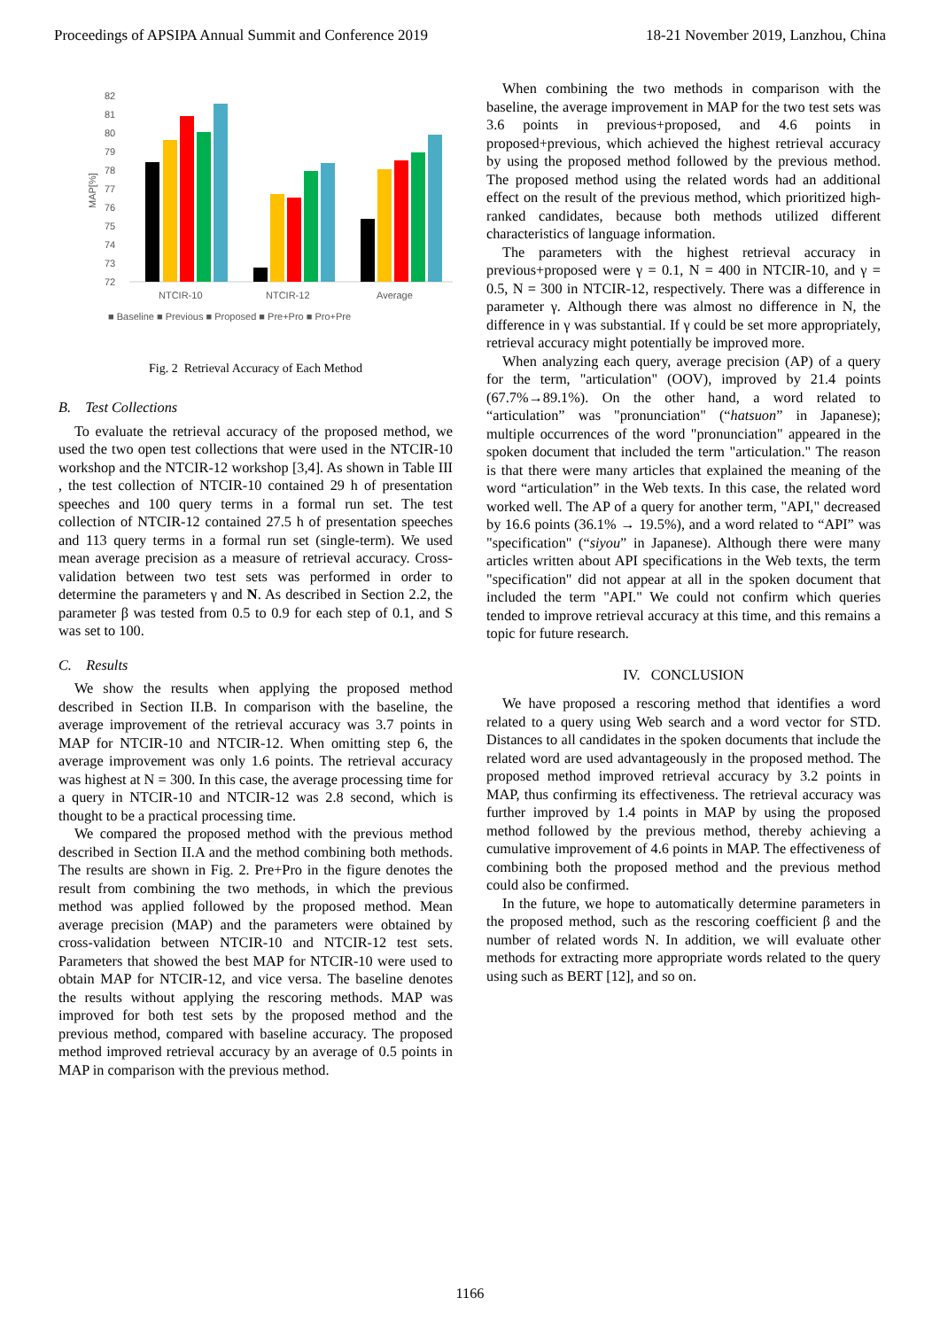Proceedings of APSIPA Annual Summit and Conference 2019 18-21 November 2019, Lanzhou, China
82
81
80
79
78
77
76
75
74
73
72
MAP[%]
NTCIR-10
NTCIR-12
Average
■ Baseline ■ Previous ■ Proposed ■ Pre+Pro ■ Pro+Pre
Fig. 2 Retrieval Accuracy of Each Method
B. Test Collections
To evaluate the retrieval accuracy of the proposed method, we used the two open test collections that were used in the NTCIR-10 workshop and the NTCIR-12 workshop [3,4]. As shown in Table III , the test collection of NTCIR-10 contained 29 h of presentation speeches and 100 query terms in a formal run set. The test collection of NTCIR-12 contained 27.5 h of presentation speeches and 113 query terms in a formal run set (single-term). We used mean average precision as a measure of retrieval accuracy. Cross-validation between two test sets was performed in order to determine the parameters γ and N. As described in Section 2.2, the parameter β was tested from 0.5 to 0.9 for each step of 0.1, and S was set to 100.
C. Results
We show the results when applying the proposed method described in Section II.B. In comparison with the baseline, the average improvement of the retrieval accuracy was 3.7 points in MAP for NTCIR-10 and NTCIR-12. When omitting step 6, the average improvement was only 1.6 points. The retrieval accuracy was highest at N = 300. In this case, the average processing time for a query in NTCIR-10 and NTCIR-12 was 2.8 second, which is thought to be a practical processing time.
We compared the proposed method with the previous method described in Section II.A and the method combining both methods. The results are shown in Fig. 2. Pre+Pro in the figure denotes the result from combining the two methods, in which the previous method was applied followed by the proposed method. Mean average precision (MAP) and the parameters were obtained by cross-validation between NTCIR-10 and NTCIR-12 test sets. Parameters that showed the best MAP for NTCIR-10 were used to obtain MAP for NTCIR-12, and vice versa. The baseline denotes the results without applying the rescoring methods. MAP was improved for both test sets by the proposed method and the previous method, compared with baseline accuracy. The proposed method improved retrieval accuracy by an average of 0.5 points in MAP in comparison with the previous method.
When combining the two methods in comparison with the baseline, the average improvement in MAP for the two test sets was 3.6 points in previous+proposed, and 4.6 points in proposed+previous, which achieved the highest retrieval accuracy by using the proposed method followed by the previous method. The proposed method using the related words had an additional effect on the result of the previous method, which prioritized high-ranked candidates, because both methods utilized different characteristics of language information.
The parameters with the highest retrieval accuracy in previous+proposed were γ = 0.1, N = 400 in NTCIR-10, and γ = 0.5, N = 300 in NTCIR-12, respectively. There was a difference in parameter γ. Although there was almost no difference in N, the difference in γ was substantial. If γ could be set more appropriately, retrieval accuracy might potentially be improved more.
When analyzing each query, average precision (AP) of a query for the term, "articulation" (OOV), improved by 21.4 points (67.7%→89.1%). On the other hand, a word related to “articulation” was "pronunciation" (“hatsuon” in Japanese); multiple occurrences of the word "pronunciation" appeared in the spoken document that included the term "articulation." The reason is that there were many articles that explained the meaning of the word “articulation” in the Web texts. In this case, the related word worked well. The AP of a query for another term, "API," decreased by 16.6 points (36.1% → 19.5%), and a word related to “API” was "specification" (“siyou” in Japanese). Although there were many articles written about API specifications in the Web texts, the term "specification" did not appear at all in the spoken document that included the term "API." We could not confirm which queries tended to improve retrieval accuracy at this time, and this remains a topic for future research.
IV. CONCLUSION
We have proposed a rescoring method that identifies a word related to a query using Web search and a word vector for STD. Distances to all candidates in the spoken documents that include the related word are used advantageously in the proposed method. The proposed method improved retrieval accuracy by 3.2 points in MAP, thus confirming its effectiveness. The retrieval accuracy was further improved by 1.4 points in MAP by using the proposed method followed by the previous method, thereby achieving a cumulative improvement of 4.6 points in MAP. The effectiveness of combining both the proposed method and the previous method could also be confirmed.
In the future, we hope to automatically determine parameters in the proposed method, such as the rescoring coefficient β and the number of related words N. In addition, we will evaluate other methods for extracting more appropriate words related to the query using such as BERT [12], and so on.
1166